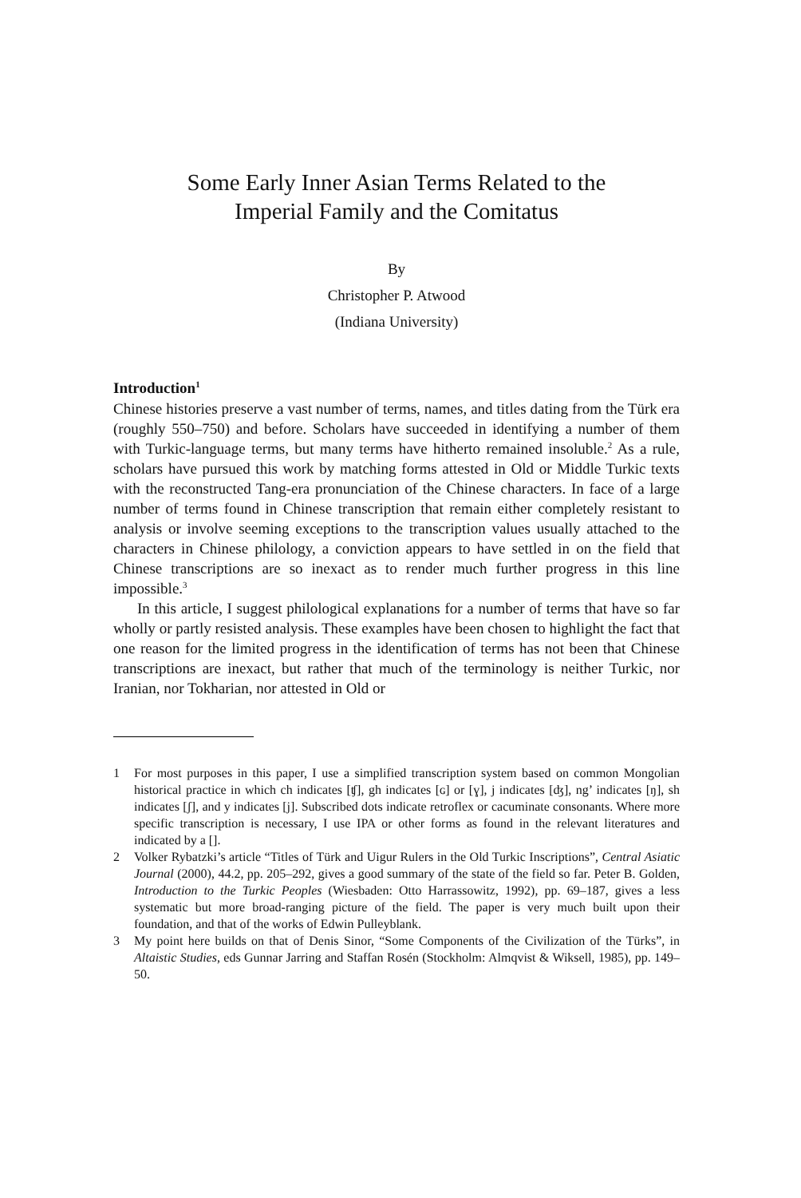Some Early Inner Asian Terms Related to the
Imperial Family and the Comitatus
By
Christopher P. Atwood
(Indiana University)
Introduction<sup>1</sup>
Chinese histories preserve a vast number of terms, names, and titles dating from the Türk era (roughly 550–750) and before. Scholars have succeeded in identifying a number of them with Turkic-language terms, but many terms have hitherto remained insoluble.<sup>2</sup> As a rule, scholars have pursued this work by matching forms attested in Old or Middle Turkic texts with the reconstructed Tang-era pronunciation of the Chinese characters. In face of a large number of terms found in Chinese transcription that remain either completely resistant to analysis or involve seeming exceptions to the transcription values usually attached to the characters in Chinese philology, a conviction appears to have settled in on the field that Chinese transcriptions are so inexact as to render much further progress in this line impossible.<sup>3</sup>
In this article, I suggest philological explanations for a number of terms that have so far wholly or partly resisted analysis. These examples have been chosen to highlight the fact that one reason for the limited progress in the identification of terms has not been that Chinese transcriptions are inexact, but rather that much of the terminology is neither Turkic, nor Iranian, nor Tokharian, nor attested in Old or
1 For most purposes in this paper, I use a simplified transcription system based on common Mongolian historical practice in which ch indicates [ʧ], gh indicates [ɢ] or [ɣ], j indicates [ʤ], ng’ indicates [ŋ], sh indicates [ʃ], and y indicates [j]. Subscribed dots indicate retroflex or cacuminate consonants. Where more specific transcription is necessary, I use IPA or other forms as found in the relevant literatures and indicated by a [].
2 Volker Rybatzki’s article “Titles of Türk and Uigur Rulers in the Old Turkic Inscriptions”, Central Asiatic Journal (2000), 44.2, pp. 205–292, gives a good summary of the state of the field so far. Peter B. Golden, Introduction to the Turkic Peoples (Wiesbaden: Otto Harrassowitz, 1992), pp. 69–187, gives a less systematic but more broad-ranging picture of the field. The paper is very much built upon their foundation, and that of the works of Edwin Pulleyblank.
3 My point here builds on that of Denis Sinor, “Some Components of the Civilization of the Türks”, in Altaistic Studies, eds Gunnar Jarring and Staffan Rosén (Stockholm: Almqvist & Wiksell, 1985), pp. 149–50.